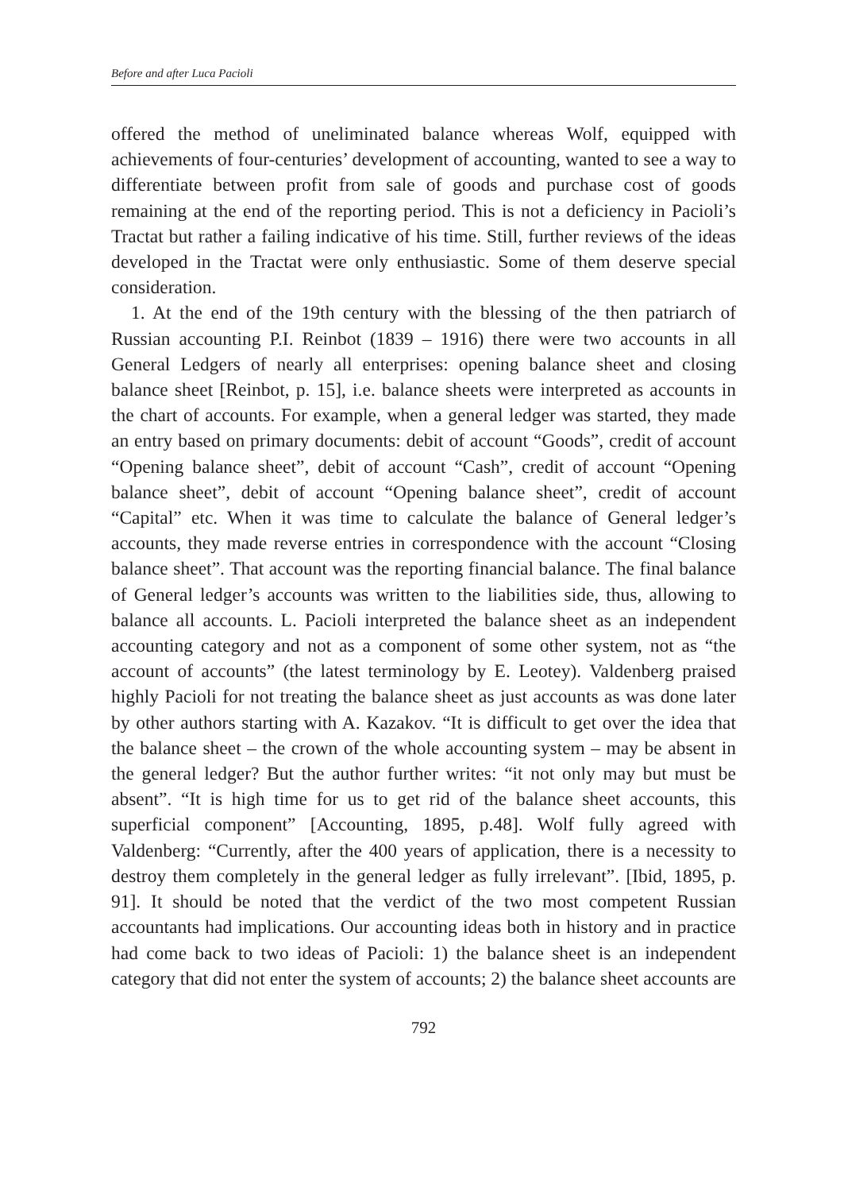Before and after Luca Pacioli
offered the method of uneliminated balance whereas Wolf, equipped with achievements of four-centuries’ development of accounting, wanted to see a way to differentiate between profit from sale of goods and purchase cost of goods remaining at the end of the reporting period. This is not a deficiency in Pacioli’s Tractat but rather a failing indicative of his time. Still, further reviews of the ideas developed in the Tractat were only enthusiastic. Some of them deserve special consideration.
1. At the end of the 19th century with the blessing of the then patriarch of Russian accounting P.I. Reinbot (1839 – 1916) there were two accounts in all General Ledgers of nearly all enterprises: opening balance sheet and closing balance sheet [Reinbot, p. 15], i.e. balance sheets were interpreted as accounts in the chart of accounts. For example, when a general ledger was started, they made an entry based on primary documents: debit of account “Goods”, credit of account “Opening balance sheet”, debit of account “Cash”, credit of account “Opening balance sheet”, debit of account “Opening balance sheet”, credit of account “Capital” etc. When it was time to calculate the balance of General ledger’s accounts, they made reverse entries in correspondence with the account “Closing balance sheet”. That account was the reporting financial balance. The final balance of General ledger’s accounts was written to the liabilities side, thus, allowing to balance all accounts. L. Pacioli interpreted the balance sheet as an independent accounting category and not as a component of some other system, not as “the account of accounts” (the latest terminology by E. Leotey). Valdenberg praised highly Pacioli for not treating the balance sheet as just accounts as was done later by other authors starting with A. Kazakov. “It is difficult to get over the idea that the balance sheet – the crown of the whole accounting system – may be absent in the general ledger? But the author further writes: “it not only may but must be absent”. “It is high time for us to get rid of the balance sheet accounts, this superficial component” [Accounting, 1895, p.48]. Wolf fully agreed with Valdenberg: “Currently, after the 400 years of application, there is a necessity to destroy them completely in the general ledger as fully irrelevant”. [Ibid, 1895, p. 91]. It should be noted that the verdict of the two most competent Russian accountants had implications. Our accounting ideas both in history and in practice had come back to two ideas of Pacioli: 1) the balance sheet is an independent category that did not enter the system of accounts; 2) the balance sheet accounts are
792